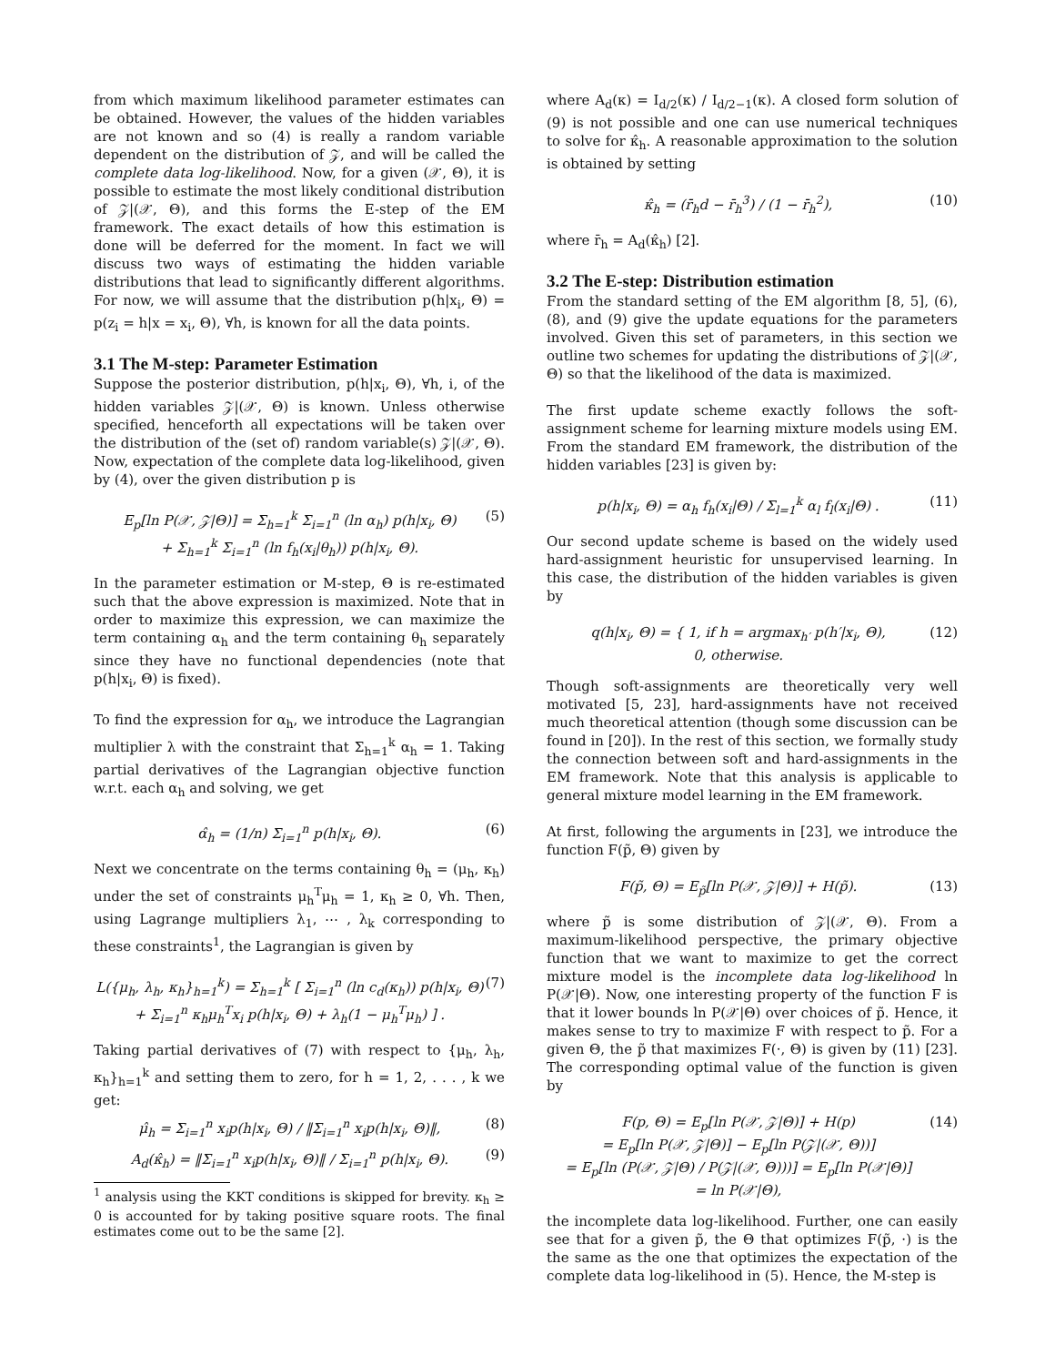from which maximum likelihood parameter estimates can be obtained. However, the values of the hidden variables are not known and so (4) is really a random variable dependent on the distribution of 𝒵, and will be called the complete data log-likelihood. Now, for a given (𝒳, Θ), it is possible to estimate the most likely conditional distribution of 𝒵|(𝒳, Θ), and this forms the E-step of the EM framework. The exact details of how this estimation is done will be deferred for the moment. In fact we will discuss two ways of estimating the hidden variable distributions that lead to significantly different algorithms. For now, we will assume that the distribution p(h|x<sub>i</sub>, Θ) = p(z<sub>i</sub> = h|x = x<sub>i</sub>, Θ), ∀h, is known for all the data points.
3.1 The M-step: Parameter Estimation
Suppose the posterior distribution, p(h|x<sub>i</sub>, Θ), ∀h, i, of the hidden variables 𝒵|(𝒳, Θ) is known. Unless otherwise specified, henceforth all expectations will be taken over the distribution of the (set of) random variable(s) 𝒵|(𝒳, Θ). Now, expectation of the complete data log-likelihood, given by (4), over the given distribution p is
E<sub>p</sub>[ln P(𝒳, 𝒵|Θ)] = Σ<sub>h=1</sub><sup>k</sup> Σ<sub>i=1</sub><sup>n</sup> (ln α<sub>h</sub>) p(h|x<sub>i</sub>, Θ)
+ Σ<sub>h=1</sub><sup>k</sup> Σ<sub>i=1</sub><sup>n</sup> (ln f<sub>h</sub>(x<sub>i</sub>|θ<sub>h</sub>)) p(h|x<sub>i</sub>, Θ). (5)
In the parameter estimation or M-step, Θ is re-estimated such that the above expression is maximized. Note that in order to maximize this expression, we can maximize the term containing α<sub>h</sub> and the term containing θ<sub>h</sub> separately since they have no functional dependencies (note that p(h|x<sub>i</sub>, Θ) is fixed).
To find the expression for α<sub>h</sub>, we introduce the Lagrangian multiplier λ with the constraint that Σ<sub>h=1</sub><sup>k</sup> α<sub>h</sub> = 1. Taking partial derivatives of the Lagrangian objective function w.r.t. each α<sub>h</sub> and solving, we get
α̂<sub>h</sub> = (1/n) Σ<sub>i=1</sub><sup>n</sup> p(h|x<sub>i</sub>, Θ). (6)
Next we concentrate on the terms containing θ<sub>h</sub> = (μ<sub>h</sub>, κ<sub>h</sub>) under the set of constraints μ<sub>h</sub><sup>T</sup>μ<sub>h</sub> = 1, κ<sub>h</sub> ≥ 0, ∀h. Then, using Lagrange multipliers λ<sub>1</sub>, ⋯ , λ<sub>k</sub> corresponding to these constraints<sup>1</sup>, the Lagrangian is given by
L({μ<sub>h</sub>, λ<sub>h</sub>, κ<sub>h</sub>}<sub>h=1</sub><sup>k</sup>) = Σ<sub>h=1</sub><sup>k</sup> [ Σ<sub>i=1</sub><sup>n</sup> (ln c<sub>d</sub>(κ<sub>h</sub>)) p(h|x<sub>i</sub>, Θ)
+ Σ<sub>i=1</sub><sup>n</sup> κ<sub>h</sub>μ<sub>h</sub><sup>T</sup>x<sub>i</sub> p(h|x<sub>i</sub>, Θ) + λ<sub>h</sub>(1 − μ<sub>h</sub><sup>T</sup>μ<sub>h</sub>) ] . (7)
Taking partial derivatives of (7) with respect to {μ<sub>h</sub>, λ<sub>h</sub>, κ<sub>h</sub>}<sub>h=1</sub><sup>k</sup> and setting them to zero, for h = 1, 2, . . . , k we get:
μ̂<sub>h</sub> = Σ<sub>i=1</sub><sup>n</sup> x<sub>i</sub>p(h|x<sub>i</sub>, Θ) / ‖Σ<sub>i=1</sub><sup>n</sup> x<sub>i</sub>p(h|x<sub>i</sub>, Θ)‖, (8)
A<sub>d</sub>(κ̂<sub>h</sub>) = ‖Σ<sub>i=1</sub><sup>n</sup> x<sub>i</sub>p(h|x<sub>i</sub>, Θ)‖ / Σ<sub>i=1</sub><sup>n</sup> p(h|x<sub>i</sub>, Θ). (9)
<sup>1</sup> analysis using the KKT conditions is skipped for brevity. κ<sub>h</sub> ≥ 0 is accounted for by taking positive square roots. The final estimates come out to be the same [2].
where A<sub>d</sub>(κ) = I<sub>d/2</sub>(κ) / I<sub>d/2−1</sub>(κ). A closed form solution of (9) is not possible and one can use numerical techniques to solve for κ̂<sub>h</sub>. A reasonable approximation to the solution is obtained by setting
κ̂<sub>h</sub> = (r̄<sub>h</sub>d − r̄<sub>h</sub><sup>3</sup>) / (1 − r̄<sub>h</sub><sup>2</sup>), (10)
where r̄<sub>h</sub> = A<sub>d</sub>(κ̂<sub>h</sub>) [2].
3.2 The E-step: Distribution estimation
From the standard setting of the EM algorithm [8, 5], (6), (8), and (9) give the update equations for the parameters involved. Given this set of parameters, in this section we outline two schemes for updating the distributions of 𝒵|(𝒳, Θ) so that the likelihood of the data is maximized.
The first update scheme exactly follows the soft-assignment scheme for learning mixture models using EM. From the standard EM framework, the distribution of the hidden variables [23] is given by:
p(h|x<sub>i</sub>, Θ) = α<sub>h</sub> f<sub>h</sub>(x<sub>i</sub>|Θ) / Σ<sub>l=1</sub><sup>k</sup> α<sub>l</sub> f<sub>l</sub>(x<sub>i</sub>|Θ) . (11)
Our second update scheme is based on the widely used hard-assignment heuristic for unsupervised learning. In this case, the distribution of the hidden variables is given by
q(h|x<sub>i</sub>, Θ) = { 1, if h = argmax<sub>h′</sub> p(h′|x<sub>i</sub>, Θ),
0, otherwise. (12)
Though soft-assignments are theoretically very well motivated [5, 23], hard-assignments have not received much theoretical attention (though some discussion can be found in [20]). In the rest of this section, we formally study the connection between soft and hard-assignments in the EM framework. Note that this analysis is applicable to general mixture model learning in the EM framework.
At first, following the arguments in [23], we introduce the function F(p̃, Θ) given by
F(p̃, Θ) = E<sub>p̃</sub>[ln P(𝒳, 𝒵|Θ)] + H(p̃). (13)
where p̃ is some distribution of 𝒵|(𝒳, Θ). From a maximum-likelihood perspective, the primary objective function that we want to maximize to get the correct mixture model is the incomplete data log-likelihood ln P(𝒳|Θ). Now, one interesting property of the function F is that it lower bounds ln P(𝒳|Θ) over choices of p̃. Hence, it makes sense to try to maximize F with respect to p̃. For a given Θ, the p̃ that maximizes F(·, Θ) is given by (11) [23]. The corresponding optimal value of the function is given by
F(p, Θ) = E<sub>p</sub>[ln P(𝒳, 𝒵|Θ)] + H(p)
= E<sub>p</sub>[ln P(𝒳, 𝒵|Θ)] − E<sub>p</sub>[ln P(𝒵|(𝒳, Θ))]
= E<sub>p</sub>[ln (P(𝒳, 𝒵|Θ) / P(𝒵|(𝒳, Θ)))] = E<sub>p</sub>[ln P(𝒳|Θ)]
= ln P(𝒳|Θ), (14)
the incomplete data log-likelihood. Further, one can easily see that for a given p̃, the Θ that optimizes F(p̃, ·) is the the same as the one that optimizes the expectation of the complete data log-likelihood in (5). Hence, the M-step is